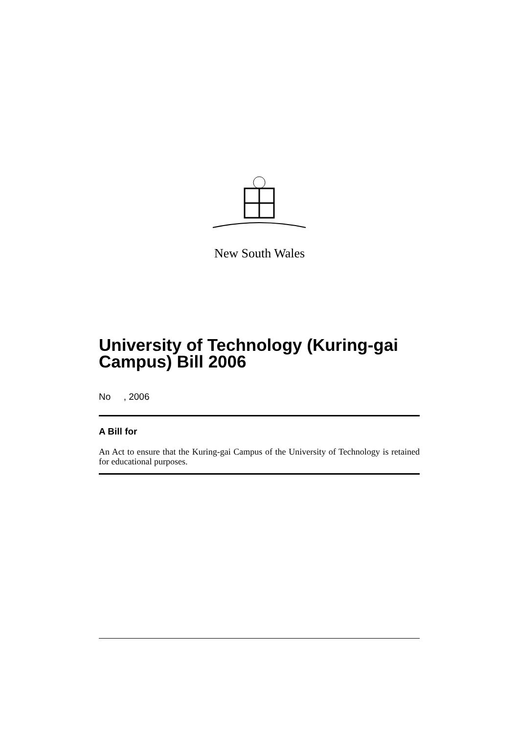New South Wales
University of Technology (Kuring-gai Campus) Bill 2006
No , 2006
A Bill for
An Act to ensure that the Kuring-gai Campus of the University of Technology is retained for educational purposes.